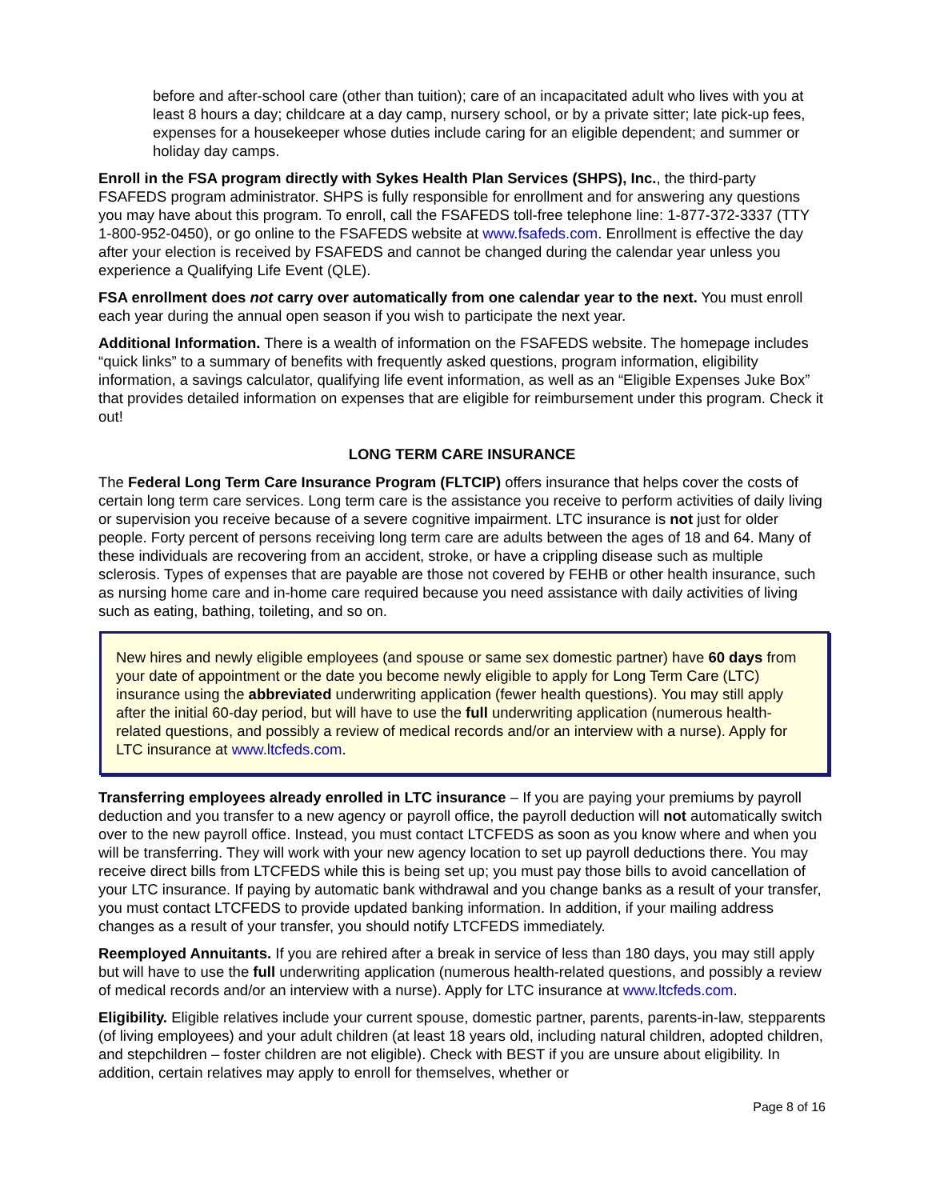before and after-school care (other than tuition); care of an incapacitated adult who lives with you at least 8 hours a day; childcare at a day camp, nursery school, or by a private sitter; late pick-up fees, expenses for a housekeeper whose duties include caring for an eligible dependent; and summer or holiday day camps.
Enroll in the FSA program directly with Sykes Health Plan Services (SHPS), Inc., the third-party FSAFEDS program administrator. SHPS is fully responsible for enrollment and for answering any questions you may have about this program. To enroll, call the FSAFEDS toll-free telephone line: 1-877-372-3337 (TTY 1-800-952-0450), or go online to the FSAFEDS website at www.fsafeds.com. Enrollment is effective the day after your election is received by FSAFEDS and cannot be changed during the calendar year unless you experience a Qualifying Life Event (QLE).
FSA enrollment does not carry over automatically from one calendar year to the next. You must enroll each year during the annual open season if you wish to participate the next year.
Additional Information. There is a wealth of information on the FSAFEDS website. The homepage includes “quick links” to a summary of benefits with frequently asked questions, program information, eligibility information, a savings calculator, qualifying life event information, as well as an “Eligible Expenses Juke Box” that provides detailed information on expenses that are eligible for reimbursement under this program. Check it out!
LONG TERM CARE INSURANCE
The Federal Long Term Care Insurance Program (FLTCIP) offers insurance that helps cover the costs of certain long term care services. Long term care is the assistance you receive to perform activities of daily living or supervision you receive because of a severe cognitive impairment. LTC insurance is not just for older people. Forty percent of persons receiving long term care are adults between the ages of 18 and 64. Many of these individuals are recovering from an accident, stroke, or have a crippling disease such as multiple sclerosis. Types of expenses that are payable are those not covered by FEHB or other health insurance, such as nursing home care and in-home care required because you need assistance with daily activities of living such as eating, bathing, toileting, and so on.
New hires and newly eligible employees (and spouse or same sex domestic partner) have 60 days from your date of appointment or the date you become newly eligible to apply for Long Term Care (LTC) insurance using the abbreviated underwriting application (fewer health questions). You may still apply after the initial 60-day period, but will have to use the full underwriting application (numerous health-related questions, and possibly a review of medical records and/or an interview with a nurse). Apply for LTC insurance at www.ltcfeds.com.
Transferring employees already enrolled in LTC insurance – If you are paying your premiums by payroll deduction and you transfer to a new agency or payroll office, the payroll deduction will not automatically switch over to the new payroll office. Instead, you must contact LTCFEDS as soon as you know where and when you will be transferring. They will work with your new agency location to set up payroll deductions there. You may receive direct bills from LTCFEDS while this is being set up; you must pay those bills to avoid cancellation of your LTC insurance. If paying by automatic bank withdrawal and you change banks as a result of your transfer, you must contact LTCFEDS to provide updated banking information. In addition, if your mailing address changes as a result of your transfer, you should notify LTCFEDS immediately.
Reemployed Annuitants. If you are rehired after a break in service of less than 180 days, you may still apply but will have to use the full underwriting application (numerous health-related questions, and possibly a review of medical records and/or an interview with a nurse). Apply for LTC insurance at www.ltcfeds.com.
Eligibility. Eligible relatives include your current spouse, domestic partner, parents, parents-in-law, stepparents (of living employees) and your adult children (at least 18 years old, including natural children, adopted children, and stepchildren – foster children are not eligible). Check with BEST if you are unsure about eligibility. In addition, certain relatives may apply to enroll for themselves, whether or
Page 8 of 16